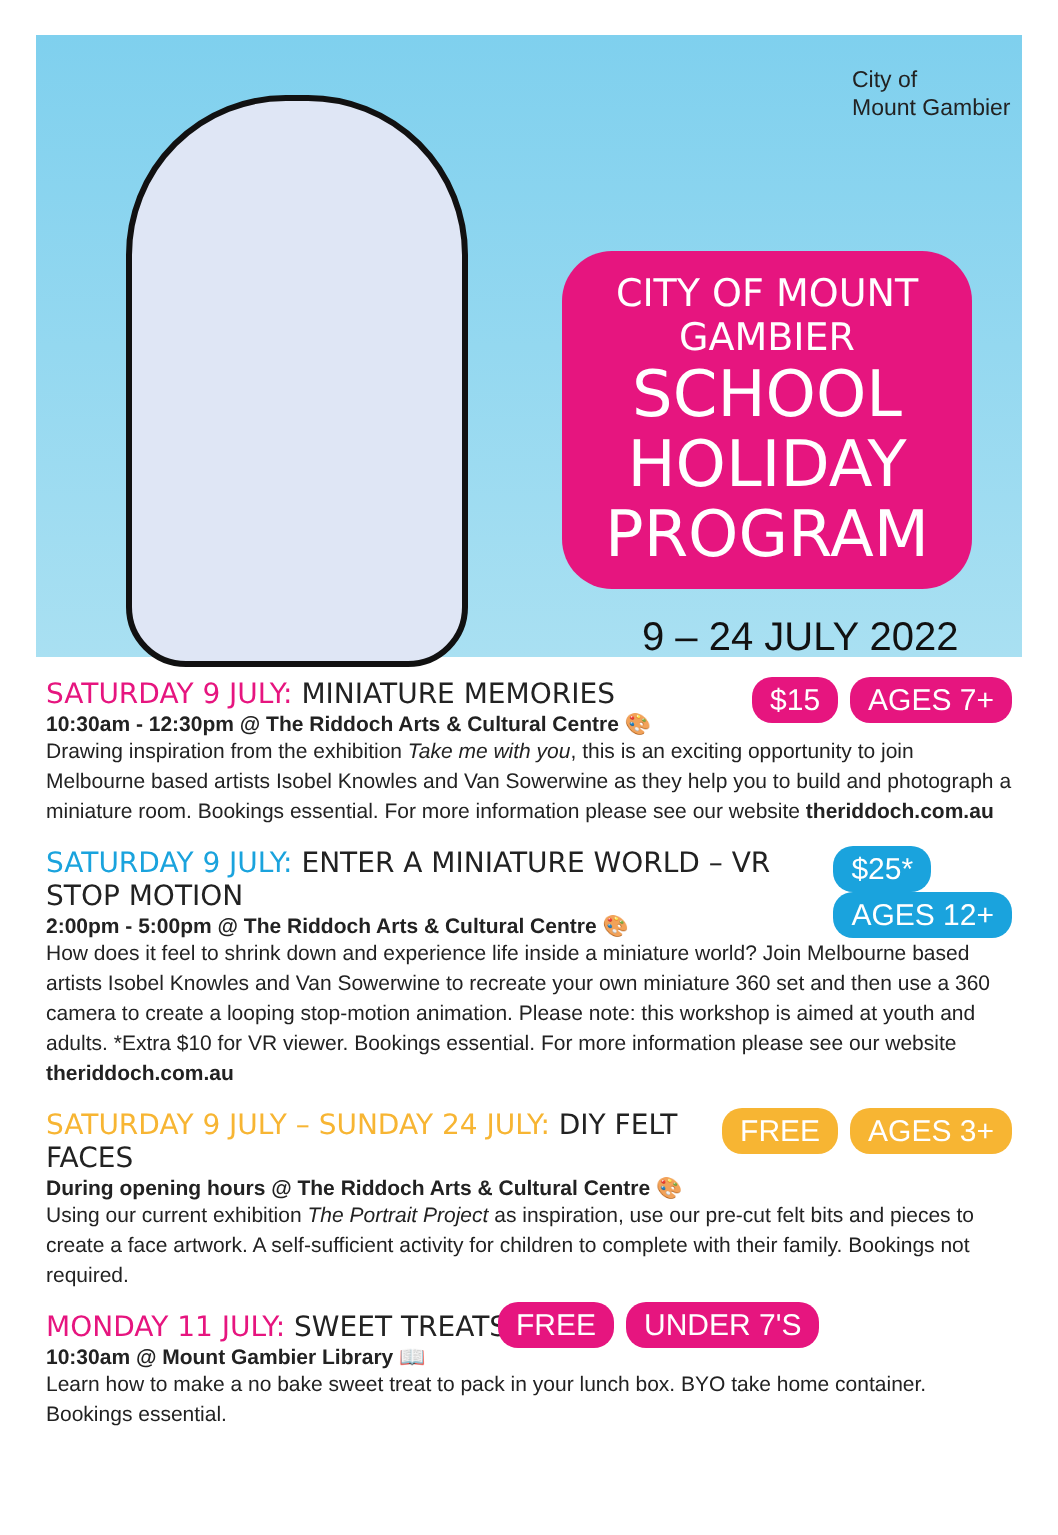City of
Mount Gambier
CITY OF MOUNT GAMBIER
SCHOOL HOLIDAY
PROGRAM
9 – 24 JULY 2022
$15 AGES 7+
SATURDAY 9 JULY: MINIATURE MEMORIES
10:30am - 12:30pm @ The Riddoch Arts & Cultural Centre 🎨
Drawing inspiration from the exhibition Take me with you, this is an exciting opportunity to join Melbourne based artists Isobel Knowles and Van Sowerwine as they help you to build and photograph a miniature room. Bookings essential. For more information please see our website theriddoch.com.au
$25*
AGES 12+
SATURDAY 9 JULY: ENTER A MINIATURE WORLD – VR STOP MOTION
2:00pm - 5:00pm @ The Riddoch Arts & Cultural Centre 🎨
How does it feel to shrink down and experience life inside a miniature world? Join Melbourne based artists Isobel Knowles and Van Sowerwine to recreate your own miniature 360 set and then use a 360 camera to create a looping stop-motion animation. Please note: this workshop is aimed at youth and adults. *Extra $10 for VR viewer. Bookings essential. For more information please see our website theriddoch.com.au
FREE AGES 3+
SATURDAY 9 JULY – SUNDAY 24 JULY: DIY FELT FACES
During opening hours @ The Riddoch Arts & Cultural Centre 🎨
Using our current exhibition The Portrait Project as inspiration, use our pre-cut felt bits and pieces to create a face artwork. A self-sufficient activity for children to complete with their family. Bookings not required.
FREE UNDER 7'S
MONDAY 11 JULY: SWEET TREATS
10:30am @ Mount Gambier Library 📖
Learn how to make a no bake sweet treat to pack in your lunch box. BYO take home container. Bookings essential.